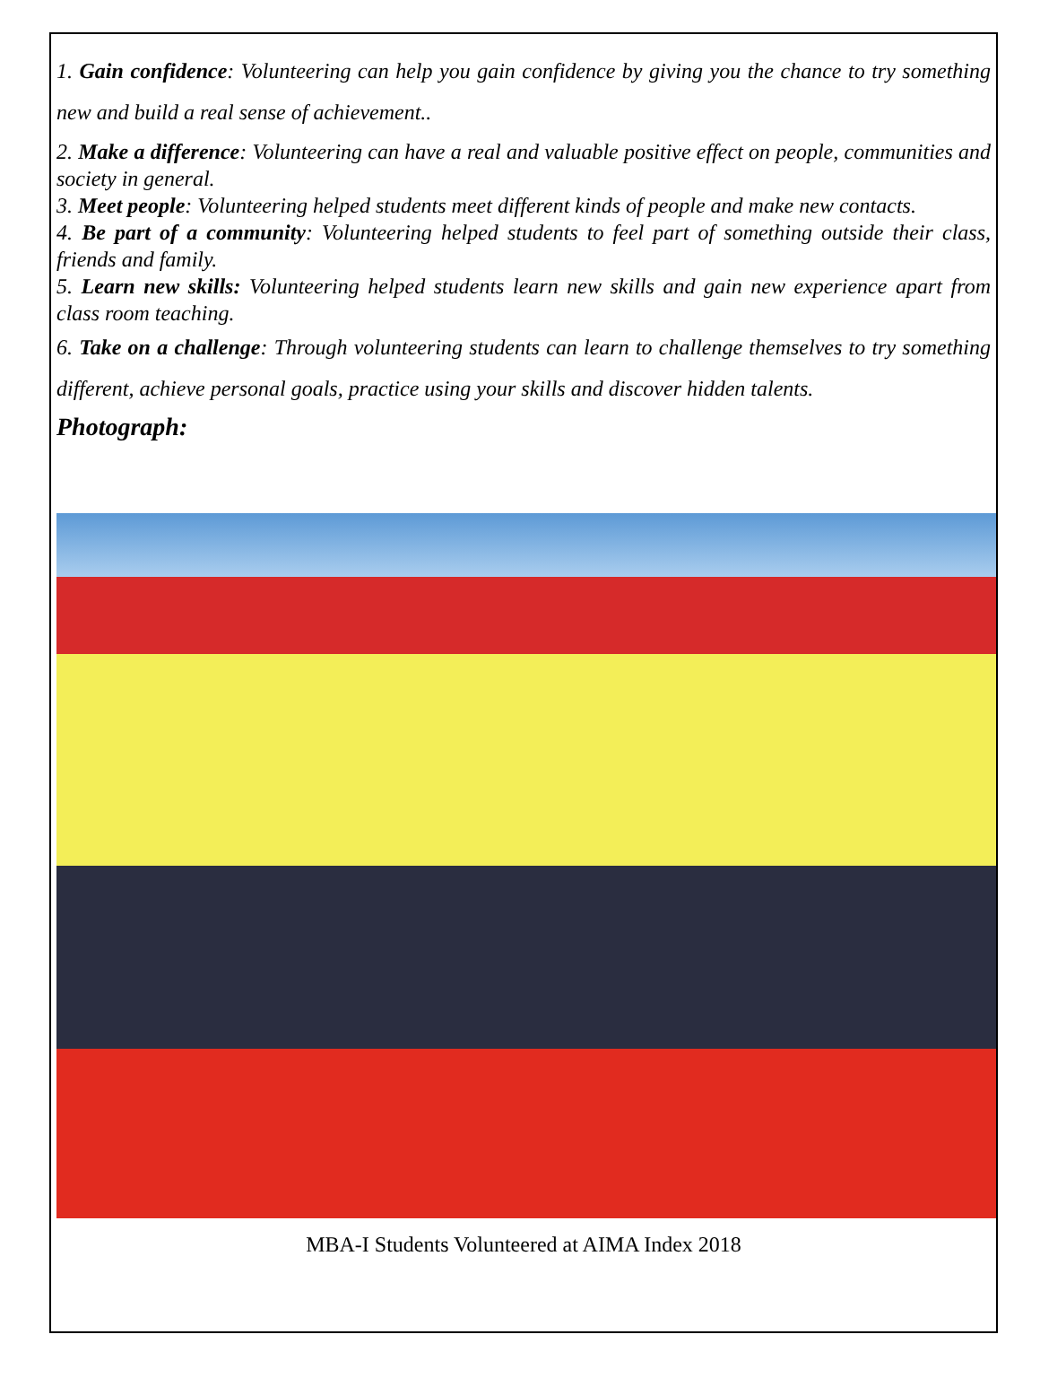1. Gain confidence: Volunteering can help you gain confidence by giving you the chance to try something new and build a real sense of achievement..
2. Make a difference: Volunteering can have a real and valuable positive effect on people, communities and society in general.
3. Meet people: Volunteering helped students meet different kinds of people and make new contacts.
4. Be part of a community: Volunteering helped students to feel part of something outside their class, friends and family.
5. Learn new skills: Volunteering helped students learn new skills and gain new experience apart from class room teaching.
6. Take on a challenge: Through volunteering students can learn to challenge themselves to try something different, achieve personal goals, practice using your skills and discover hidden talents.
Photograph:
MBA-I Students Volunteered at AIMA Index 2018